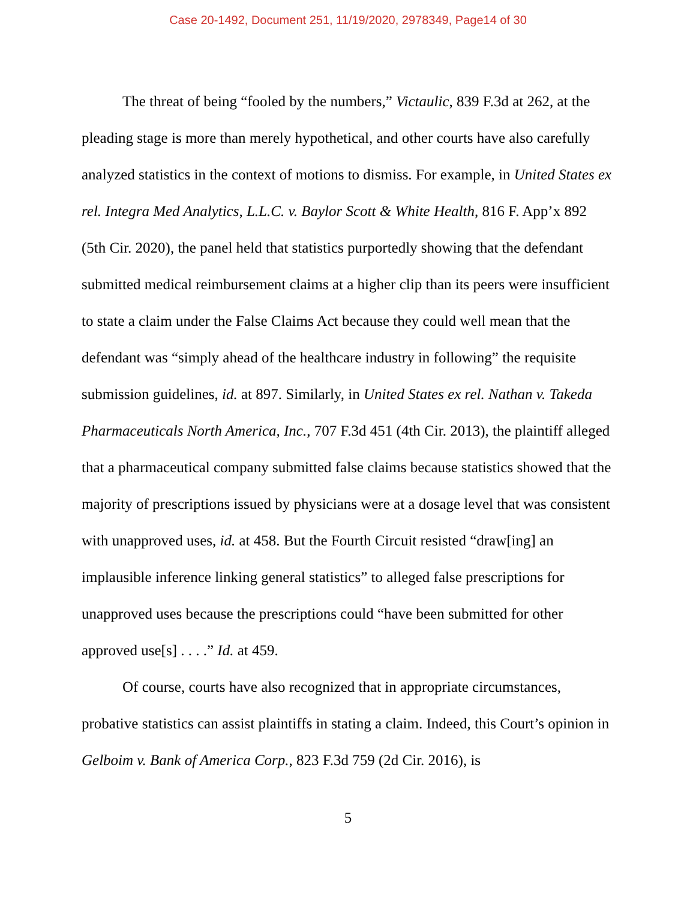Case 20-1492, Document 251, 11/19/2020, 2978349, Page14 of 30
The threat of being “fooled by the numbers,” Victaulic, 839 F.3d at 262, at the pleading stage is more than merely hypothetical, and other courts have also carefully analyzed statistics in the context of motions to dismiss. For example, in United States ex rel. Integra Med Analytics, L.L.C. v. Baylor Scott & White Health, 816 F. App’x 892 (5th Cir. 2020), the panel held that statistics purportedly showing that the defendant submitted medical reimbursement claims at a higher clip than its peers were insufficient to state a claim under the False Claims Act because they could well mean that the defendant was “simply ahead of the healthcare industry in following” the requisite submission guidelines, id. at 897. Similarly, in United States ex rel. Nathan v. Takeda Pharmaceuticals North America, Inc., 707 F.3d 451 (4th Cir. 2013), the plaintiff alleged that a pharmaceutical company submitted false claims because statistics showed that the majority of prescriptions issued by physicians were at a dosage level that was consistent with unapproved uses, id. at 458. But the Fourth Circuit resisted “draw[ing] an implausible inference linking general statistics” to alleged false prescriptions for unapproved uses because the prescriptions could “have been submitted for other approved use[s] . . . .” Id. at 459.
Of course, courts have also recognized that in appropriate circumstances, probative statistics can assist plaintiffs in stating a claim. Indeed, this Court’s opinion in Gelboim v. Bank of America Corp., 823 F.3d 759 (2d Cir. 2016), is
5